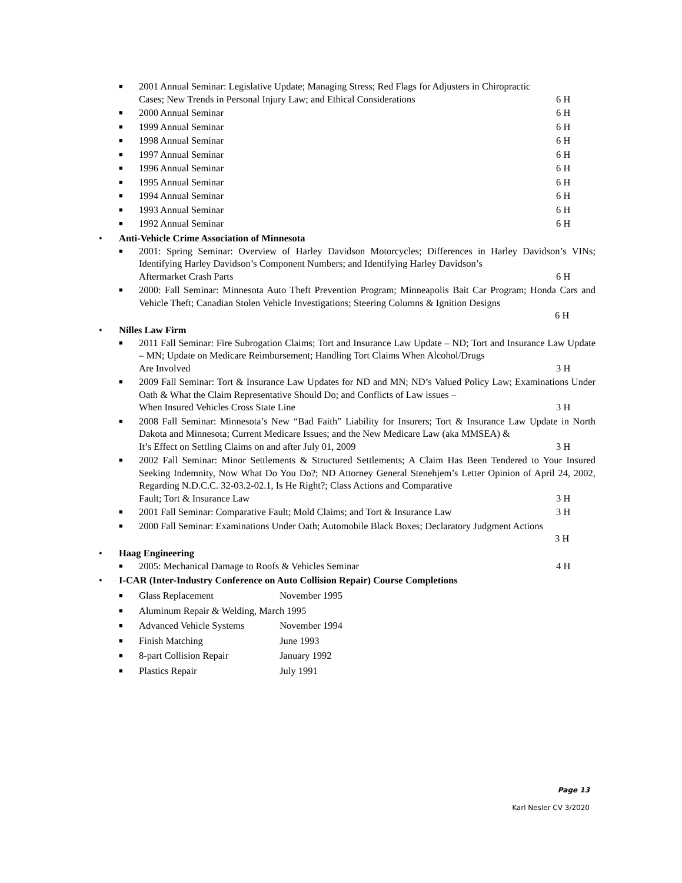■
2001 Annual Seminar: Legislative Update; Managing Stress; Red Flags for Adjusters in Chiropractic
Cases; New Trends in Personal Injury Law; and Ethical Considerations 6 H
■
2000 Annual Seminar 6 H
■
1999 Annual Seminar 6 H
■
1998 Annual Seminar 6 H
■
1997 Annual Seminar 6 H
■
1996 Annual Seminar 6 H
■
1995 Annual Seminar 6 H
■
1994 Annual Seminar 6 H
■
1993 Annual Seminar 6 H
■
1992 Annual Seminar 6 H
• Anti-Vehicle Crime Association of Minnesota
■
2001: Spring Seminar: Overview of Harley Davidson Motorcycles; Differences in Harley Davidson’s VINs; Identifying Harley Davidson’s Component Numbers; and Identifying Harley Davidson’s
Aftermarket Crash Parts 6 H
■
2000: Fall Seminar: Minnesota Auto Theft Prevention Program; Minneapolis Bait Car Program; Honda Cars and Vehicle Theft; Canadian Stolen Vehicle Investigations; Steering Columns & Ignition Designs
6 H
• Nilles Law Firm
■
2011 Fall Seminar: Fire Subrogation Claims; Tort and Insurance Law Update – ND; Tort and Insurance Law Update – MN; Update on Medicare Reimbursement; Handling Tort Claims When Alcohol/Drugs
Are Involved 3 H
■
2009 Fall Seminar: Tort & Insurance Law Updates for ND and MN; ND’s Valued Policy Law; Examinations Under Oath & What the Claim Representative Should Do; and Conflicts of Law issues –
When Insured Vehicles Cross State Line 3 H
■
2008 Fall Seminar: Minnesota’s New “Bad Faith” Liability for Insurers; Tort & Insurance Law Update in North Dakota and Minnesota; Current Medicare Issues; and the New Medicare Law (aka MMSEA) &
It’s Effect on Settling Claims on and after July 01, 2009 3 H
■
2002 Fall Seminar: Minor Settlements & Structured Settlements; A Claim Has Been Tendered to Your Insured Seeking Indemnity, Now What Do You Do?; ND Attorney General Stenehjem’s Letter Opinion of April 24, 2002, Regarding N.D.C.C. 32-03.2-02.1, Is He Right?; Class Actions and Comparative
Fault; Tort & Insurance Law 3 H
■
2001 Fall Seminar: Comparative Fault; Mold Claims; and Tort & Insurance Law 3 H
■
2000 Fall Seminar: Examinations Under Oath; Automobile Black Boxes; Declaratory Judgment Actions
3 H
• Haag Engineering
■
2005: Mechanical Damage to Roofs & Vehicles Seminar 4 H
• I-CAR (Inter-Industry Conference on Auto Collision Repair) Course Completions
■
Glass Replacement November 1995
■
Aluminum Repair & Welding, March 1995
■
Advanced Vehicle Systems November 1994
■
Finish Matching June 1993
■
8-part Collision Repair January 1992
■
Plastics Repair July 1991
Page 13
Karl Nesler CV 3/2020